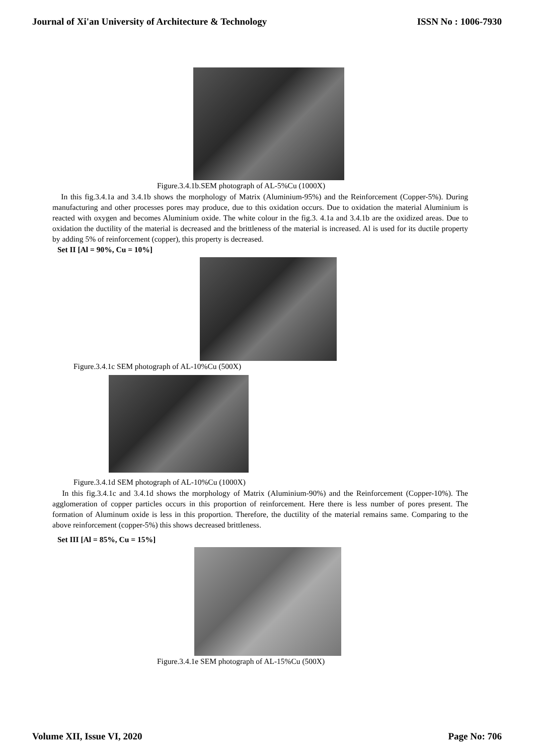Journal of Xi'an University of Architecture & Technology ISSN No : 1006-7930
Figure.3.4.1b.SEM photograph of AL-5%Cu (1000X)
In this fig.3.4.1a and 3.4.1b shows the morphology of Matrix (Aluminium-95%) and the Reinforcement (Copper-5%). During manufacturing and other processes pores may produce, due to this oxidation occurs. Due to oxidation the material Aluminium is reacted with oxygen and becomes Aluminium oxide. The white colour in the fig.3. 4.1a and 3.4.1b are the oxidized areas. Due to oxidation the ductility of the material is decreased and the brittleness of the material is increased. Al is used for its ductile property by adding 5% of reinforcement (copper), this property is decreased.
Set II [Al = 90%, Cu = 10%]
Figure.3.4.1c SEM photograph of AL-10%Cu (500X)
Figure.3.4.1d SEM photograph of AL-10%Cu (1000X)
In this fig.3.4.1c and 3.4.1d shows the morphology of Matrix (Aluminium-90%) and the Reinforcement (Copper-10%). The agglomeration of copper particles occurs in this proportion of reinforcement. Here there is less number of pores present. The formation of Aluminum oxide is less in this proportion. Therefore, the ductility of the material remains same. Comparing to the above reinforcement (copper-5%) this shows decreased brittleness.
Set III [Al = 85%, Cu = 15%]
Figure.3.4.1e SEM photograph of AL-15%Cu (500X)
Volume XII, Issue VI, 2020 Page No: 706